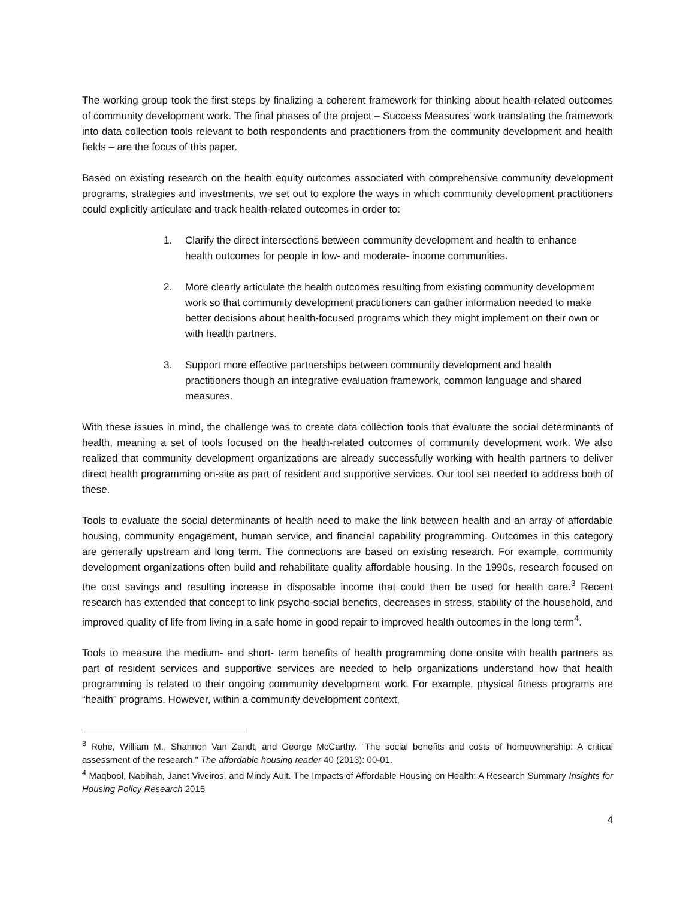The working group took the first steps by finalizing a coherent framework for thinking about health-related outcomes of community development work. The final phases of the project – Success Measures’ work translating the framework into data collection tools relevant to both respondents and practitioners from the community development and health fields – are the focus of this paper.
Based on existing research on the health equity outcomes associated with comprehensive community development programs, strategies and investments, we set out to explore the ways in which community development practitioners could explicitly articulate and track health-related outcomes in order to:
1. Clarify the direct intersections between community development and health to enhance health outcomes for people in low- and moderate- income communities.
2. More clearly articulate the health outcomes resulting from existing community development work so that community development practitioners can gather information needed to make better decisions about health-focused programs which they might implement on their own or with health partners.
3. Support more effective partnerships between community development and health practitioners though an integrative evaluation framework, common language and shared measures.
With these issues in mind, the challenge was to create data collection tools that evaluate the social determinants of health, meaning a set of tools focused on the health-related outcomes of community development work. We also realized that community development organizations are already successfully working with health partners to deliver direct health programming on-site as part of resident and supportive services. Our tool set needed to address both of these.
Tools to evaluate the social determinants of health need to make the link between health and an array of affordable housing, community engagement, human service, and financial capability programming. Outcomes in this category are generally upstream and long term. The connections are based on existing research. For example, community development organizations often build and rehabilitate quality affordable housing. In the 1990s, research focused on the cost savings and resulting increase in disposable income that could then be used for health care.<sup>3</sup> Recent research has extended that concept to link psycho-social benefits, decreases in stress, stability of the household, and improved quality of life from living in a safe home in good repair to improved health outcomes in the long term<sup>4</sup>.
Tools to measure the medium- and short- term benefits of health programming done onsite with health partners as part of resident services and supportive services are needed to help organizations understand how that health programming is related to their ongoing community development work. For example, physical fitness programs are “health” programs. However, within a community development context,
<sup>3</sup> Rohe, William M., Shannon Van Zandt, and George McCarthy. "The social benefits and costs of homeownership: A critical assessment of the research." The affordable housing reader 40 (2013): 00-01.
<sup>4</sup> Maqbool, Nabihah, Janet Viveiros, and Mindy Ault. The Impacts of Affordable Housing on Health: A Research Summary Insights for Housing Policy Research 2015
4